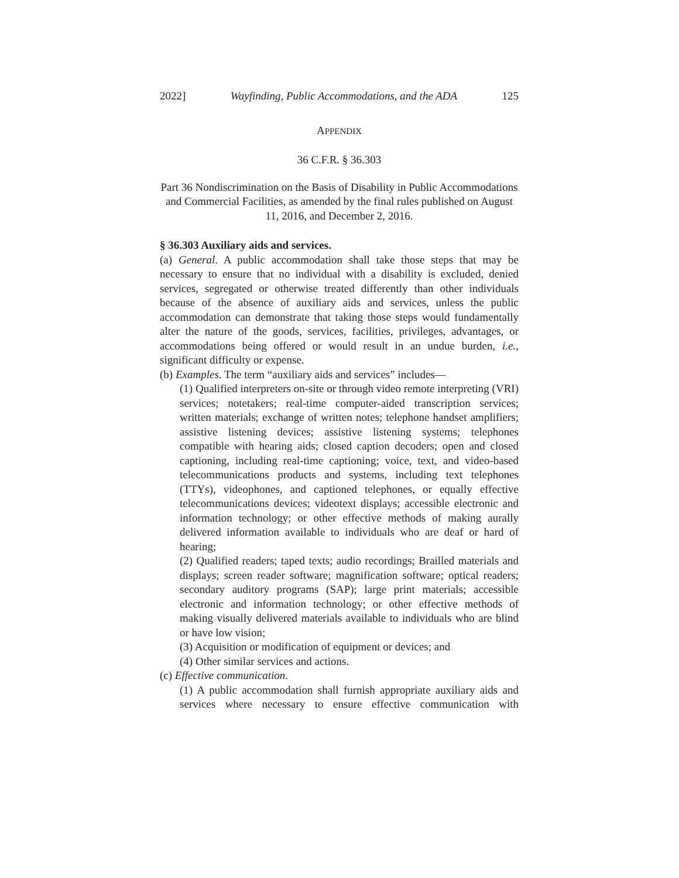2022] Wayfinding, Public Accommodations, and the ADA 125
APPENDIX
36 C.F.R. § 36.303
Part 36 Nondiscrimination on the Basis of Disability in Public Accommodations and Commercial Facilities, as amended by the final rules published on August 11, 2016, and December 2, 2016.
§ 36.303 Auxiliary aids and services.
(a) General. A public accommodation shall take those steps that may be necessary to ensure that no individual with a disability is excluded, denied services, segregated or otherwise treated differently than other individuals because of the absence of auxiliary aids and services, unless the public accommodation can demonstrate that taking those steps would fundamentally alter the nature of the goods, services, facilities, privileges, advantages, or accommodations being offered or would result in an undue burden, i.e., significant difficulty or expense.
(b) Examples. The term “auxiliary aids and services” includes—
(1) Qualified interpreters on-site or through video remote interpreting (VRI) services; notetakers; real-time computer-aided transcription services; written materials; exchange of written notes; telephone handset amplifiers; assistive listening devices; assistive listening systems; telephones compatible with hearing aids; closed caption decoders; open and closed captioning, including real-time captioning; voice, text, and video-based telecommunications products and systems, including text telephones (TTYs), videophones, and captioned telephones, or equally effective telecommunications devices; videotext displays; accessible electronic and information technology; or other effective methods of making aurally delivered information available to individuals who are deaf or hard of hearing;
(2) Qualified readers; taped texts; audio recordings; Brailled materials and displays; screen reader software; magnification software; optical readers; secondary auditory programs (SAP); large print materials; accessible electronic and information technology; or other effective methods of making visually delivered materials available to individuals who are blind or have low vision;
(3) Acquisition or modification of equipment or devices; and
(4) Other similar services and actions.
(c) Effective communication.
(1) A public accommodation shall furnish appropriate auxiliary aids and services where necessary to ensure effective communication with